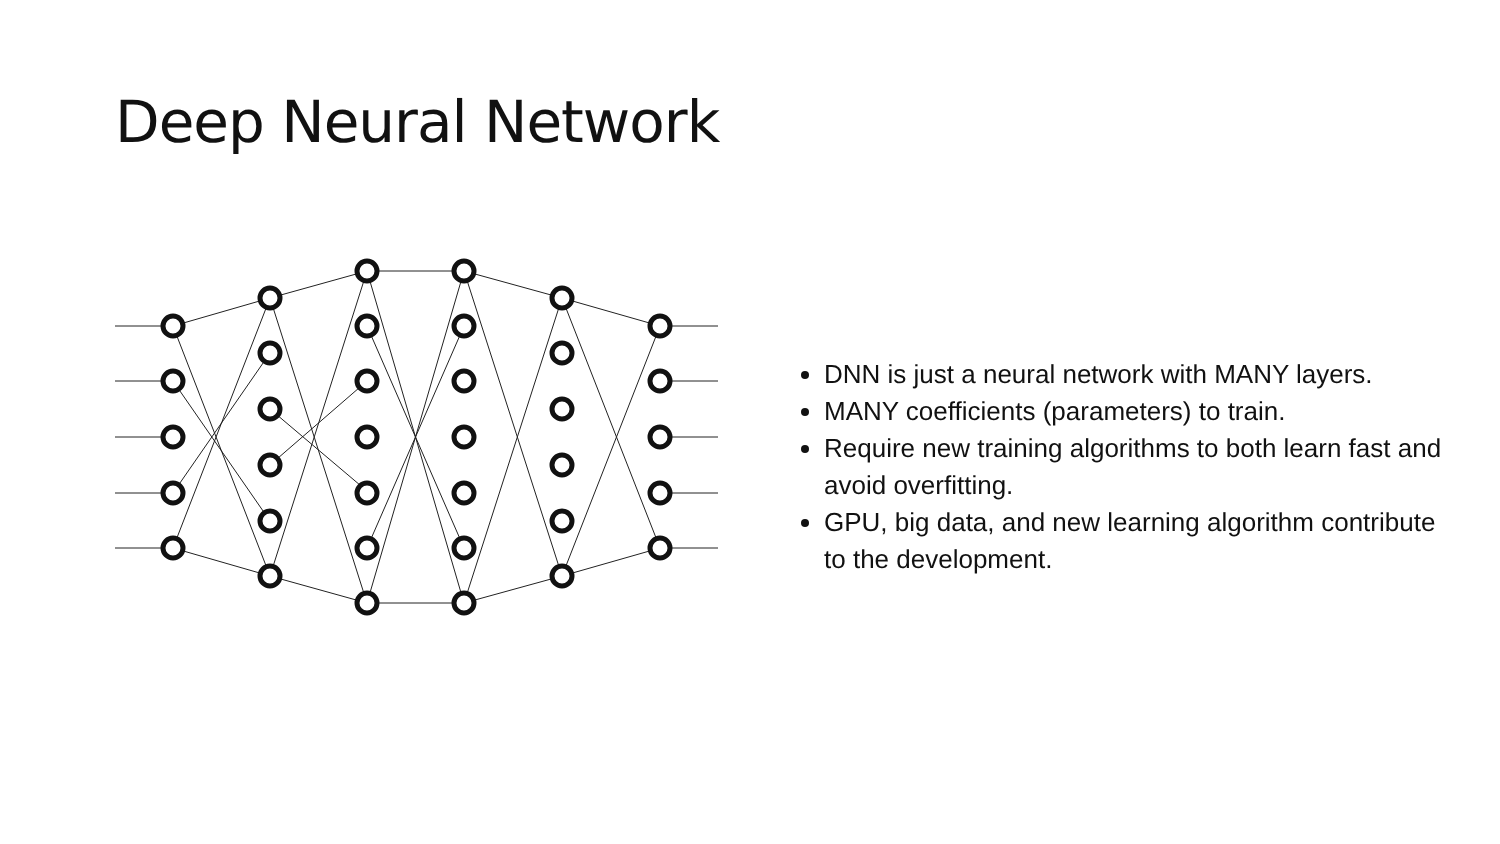Deep Neural Network
DNN is just a neural network with MANY layers.
MANY coefficients (parameters) to train.
Require new training algorithms to both learn fast and avoid overfitting.
GPU, big data, and new learning algorithm contribute to the development.